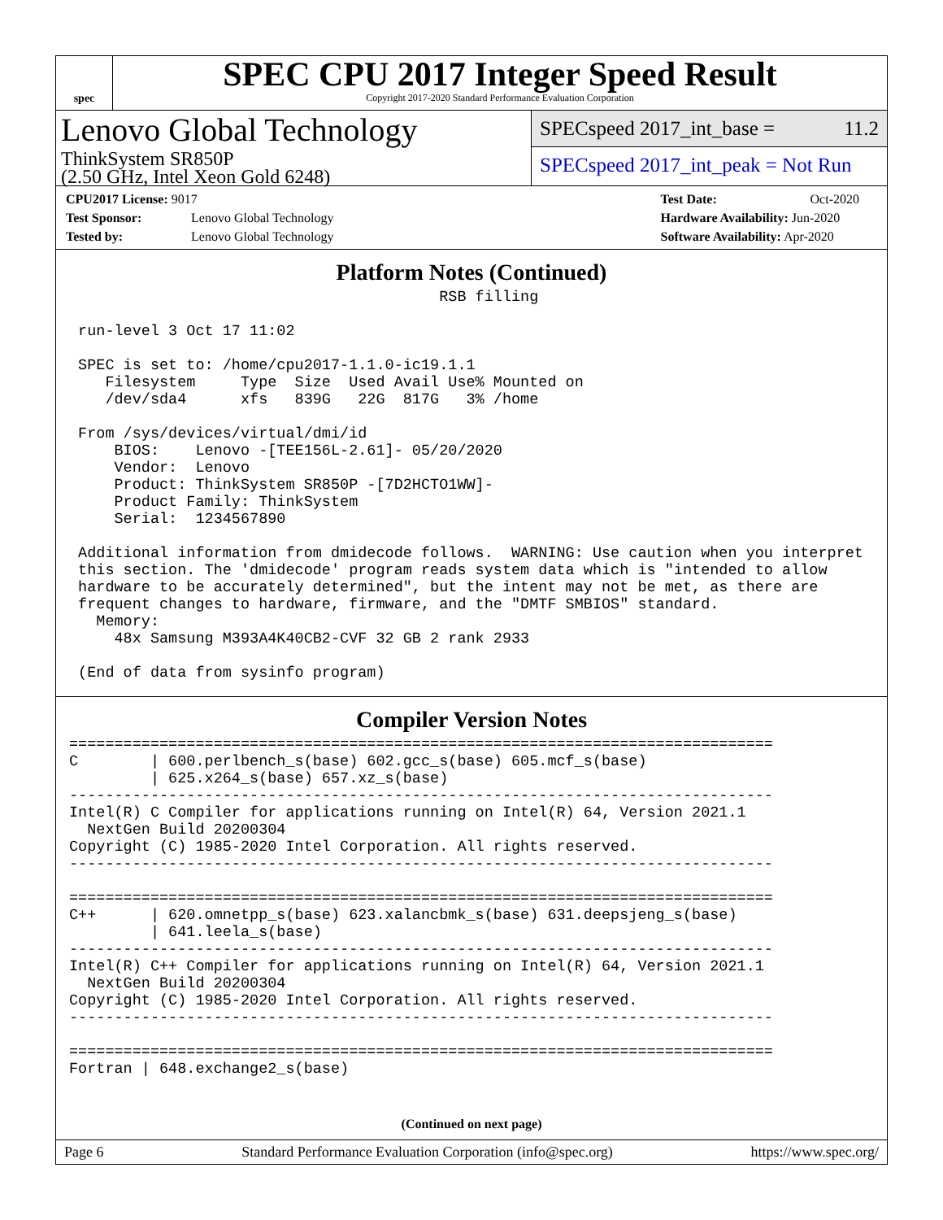spec
SPEC CPU 2017 Integer Speed Result
Copyright 2017-2020 Standard Performance Evaluation Corporation
Lenovo Global Technology
ThinkSystem SR850P
(2.50 GHz, Intel Xeon Gold 6248)
SPECspeed 2017_int_base = 11.2
SPECspeed 2017_int_peak = Not Run
CPU2017 License: 9017
Test Sponsor: Lenovo Global Technology
Tested by: Lenovo Global Technology
Test Date: Oct-2020
Hardware Availability: Jun-2020
Software Availability: Apr-2020
Platform Notes (Continued)
                                         RSB filling

 run-level 3 Oct 17 11:02

 SPEC is set to: /home/cpu2017-1.1.0-ic19.1.1
    Filesystem     Type  Size  Used Avail Use% Mounted on
    /dev/sda4      xfs   839G   22G  817G   3% /home

 From /sys/devices/virtual/dmi/id
     BIOS:    Lenovo -[TEE156L-2.61]- 05/20/2020
     Vendor:  Lenovo
     Product: ThinkSystem SR850P -[7D2HCTO1WW]-
     Product Family: ThinkSystem
     Serial:  1234567890

 Additional information from dmidecode follows.  WARNING: Use caution when you interpret
 this section. The 'dmidecode' program reads system data which is "intended to allow
 hardware to be accurately determined", but the intent may not be met, as there are
 frequent changes to hardware, firmware, and the "DMTF SMBIOS" standard.
   Memory:
     48x Samsung M393A4K40CB2-CVF 32 GB 2 rank 2933

 (End of data from sysinfo program)
Compiler Version Notes
==============================================================================
C        | 600.perlbench_s(base) 602.gcc_s(base) 605.mcf_s(base)
         | 625.x264_s(base) 657.xz_s(base)
------------------------------------------------------------------------------
Intel(R) C Compiler for applications running on Intel(R) 64, Version 2021.1
  NextGen Build 20200304
Copyright (C) 1985-2020 Intel Corporation. All rights reserved.
------------------------------------------------------------------------------

==============================================================================
C++      | 620.omnetpp_s(base) 623.xalancbmk_s(base) 631.deepsjeng_s(base)
         | 641.leela_s(base)
------------------------------------------------------------------------------
Intel(R) C++ Compiler for applications running on Intel(R) 64, Version 2021.1
  NextGen Build 20200304
Copyright (C) 1985-2020 Intel Corporation. All rights reserved.
------------------------------------------------------------------------------

==============================================================================
Fortran | 648.exchange2_s(base)
(Continued on next page)
Page 6 Standard Performance Evaluation Corporation (info@spec.org) https://www.spec.org/